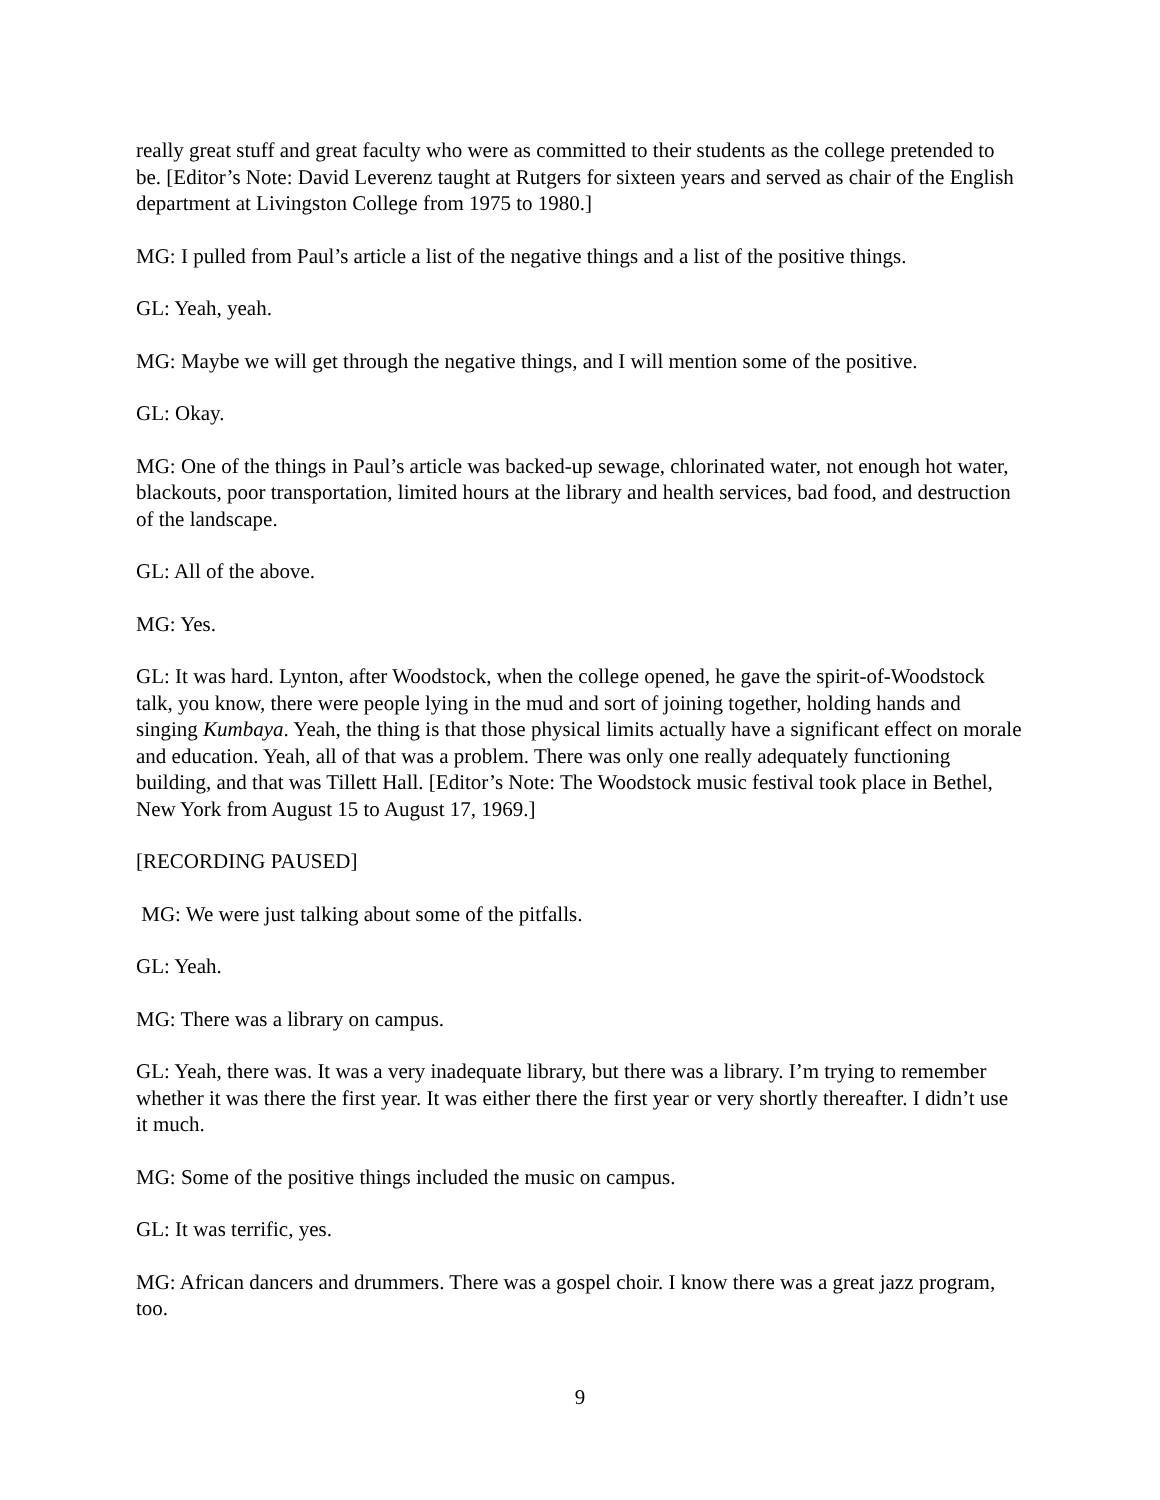really great stuff and great faculty who were as committed to their students as the college pretended to be. [Editor’s Note: David Leverenz taught at Rutgers for sixteen years and served as chair of the English department at Livingston College from 1975 to 1980.]
MG: I pulled from Paul’s article a list of the negative things and a list of the positive things.
GL: Yeah, yeah.
MG: Maybe we will get through the negative things, and I will mention some of the positive.
GL: Okay.
MG: One of the things in Paul’s article was backed-up sewage, chlorinated water, not enough hot water, blackouts, poor transportation, limited hours at the library and health services, bad food, and destruction of the landscape.
GL: All of the above.
MG: Yes.
GL: It was hard. Lynton, after Woodstock, when the college opened, he gave the spirit-of-Woodstock talk, you know, there were people lying in the mud and sort of joining together, holding hands and singing Kumbaya. Yeah, the thing is that those physical limits actually have a significant effect on morale and education. Yeah, all of that was a problem. There was only one really adequately functioning building, and that was Tillett Hall. [Editor’s Note: The Woodstock music festival took place in Bethel, New York from August 15 to August 17, 1969.]
[RECORDING PAUSED]
MG: We were just talking about some of the pitfalls.
GL: Yeah.
MG: There was a library on campus.
GL: Yeah, there was. It was a very inadequate library, but there was a library. I’m trying to remember whether it was there the first year. It was either there the first year or very shortly thereafter. I didn’t use it much.
MG: Some of the positive things included the music on campus.
GL: It was terrific, yes.
MG: African dancers and drummers. There was a gospel choir. I know there was a great jazz program, too.
9